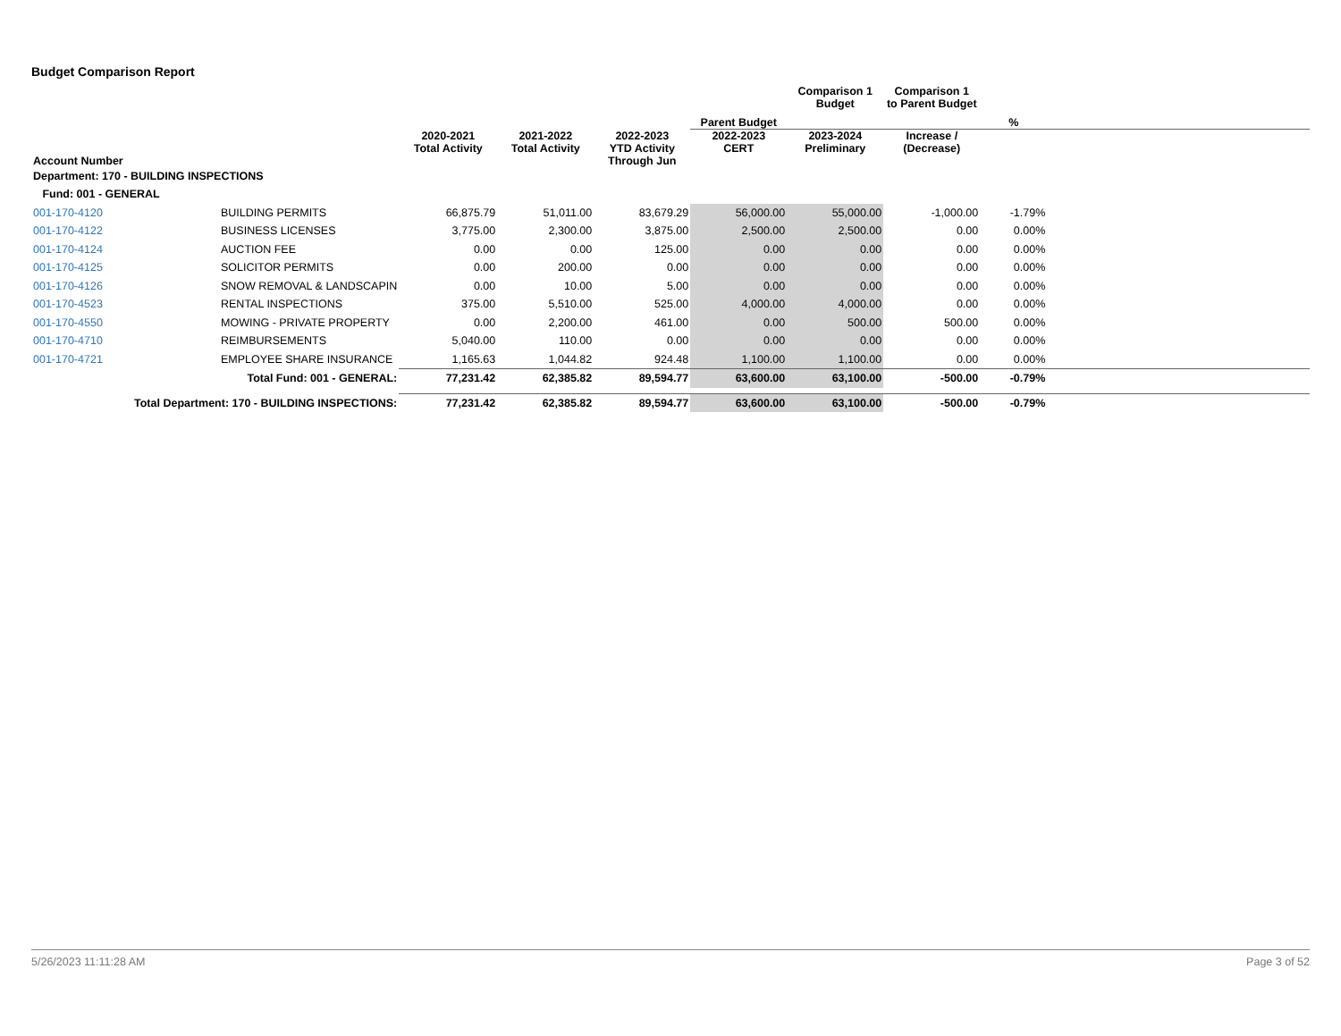Budget Comparison Report
| | | | | | | Comparison 1 Budget | Comparison 1 to Parent Budget | | |
| --- | --- | --- | --- | --- | --- | --- | --- | --- | --- |
| | | | | | Parent Budget | | | % | |
| Account Number | | 2020-2021 Total Activity | 2021-2022 Total Activity | 2022-2023 YTD Activity Through Jun | 2022-2023 CERT | 2023-2024 Preliminary | Increase / (Decrease) | | |
| Department: 170 - BUILDING INSPECTIONS | | | | | | | | | |
| Fund: 001 - GENERAL | | | | | | | | | |
| 001-170-4120 | BUILDING PERMITS | 66,875.79 | 51,011.00 | 83,679.29 | 56,000.00 | 55,000.00 | -1,000.00 | -1.79% | |
| 001-170-4122 | BUSINESS LICENSES | 3,775.00 | 2,300.00 | 3,875.00 | 2,500.00 | 2,500.00 | 0.00 | 0.00% | |
| 001-170-4124 | AUCTION FEE | 0.00 | 0.00 | 125.00 | 0.00 | 0.00 | 0.00 | 0.00% | |
| 001-170-4125 | SOLICITOR PERMITS | 0.00 | 200.00 | 0.00 | 0.00 | 0.00 | 0.00 | 0.00% | |
| 001-170-4126 | SNOW REMOVAL & LANDSCAPIN | 0.00 | 10.00 | 5.00 | 0.00 | 0.00 | 0.00 | 0.00% | |
| 001-170-4523 | RENTAL INSPECTIONS | 375.00 | 5,510.00 | 525.00 | 4,000.00 | 4,000.00 | 0.00 | 0.00% | |
| 001-170-4550 | MOWING - PRIVATE PROPERTY | 0.00 | 2,200.00 | 461.00 | 0.00 | 500.00 | 500.00 | 0.00% | |
| 001-170-4710 | REIMBURSEMENTS | 5,040.00 | 110.00 | 0.00 | 0.00 | 0.00 | 0.00 | 0.00% | |
| 001-170-4721 | EMPLOYEE SHARE INSURANCE | 1,165.63 | 1,044.82 | 924.48 | 1,100.00 | 1,100.00 | 0.00 | 0.00% | |
| Total Fund: 001 - GENERAL: | | 77,231.42 | 62,385.82 | 89,594.77 | 63,600.00 | 63,100.00 | -500.00 | -0.79% | |
| Total Department: 170 - BUILDING INSPECTIONS: | | 77,231.42 | 62,385.82 | 89,594.77 | 63,600.00 | 63,100.00 | -500.00 | -0.79% | |
5/26/2023 11:11:28 AM Page 3 of 52